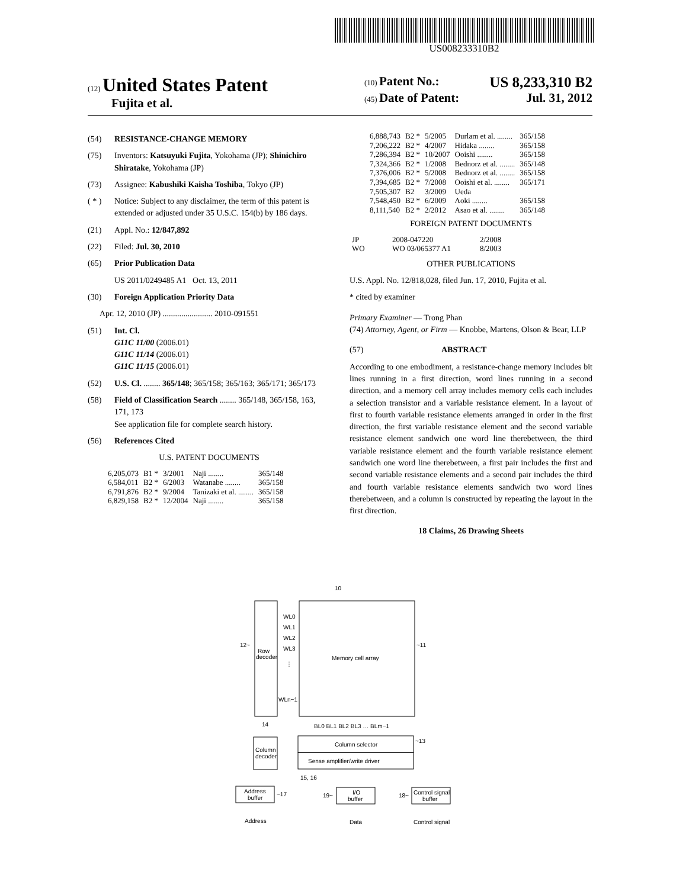US008233310B2
(12) United States Patent
Fujita et al.
(10) Patent No.: US 8,233,310 B2
(45) Date of Patent: Jul. 31, 2012
(54) RESISTANCE-CHANGE MEMORY
(75) Inventors: Katsuyuki Fujita, Yokohama (JP); Shinichiro Shiratake, Yokohama (JP)
(73) Assignee: Kabushiki Kaisha Toshiba, Tokyo (JP)
( * ) Notice: Subject to any disclaimer, the term of this patent is extended or adjusted under 35 U.S.C. 154(b) by 186 days.
(21) Appl. No.: 12/847,892
(22) Filed: Jul. 30, 2010
(65) Prior Publication Data
US 2011/0249485 A1 Oct. 13, 2011
(30) Foreign Application Priority Data
Apr. 12, 2010 (JP) ........................ 2010-091551
(51) Int. Cl.
G11C 11/00 (2006.01)
G11C 11/14 (2006.01)
G11C 11/15 (2006.01)
(52) U.S. Cl. ........ 365/148; 365/158; 365/163; 365/171; 365/173
(58) Field of Classification Search ........ 365/148, 365/158, 163, 171, 173
See application file for complete search history.
(56) References Cited
U.S. PATENT DOCUMENTS
| 6,205,073 | B1 * | 3/2001 | Naji ........ | 365/148 |
| 6,584,011 | B2 * | 6/2003 | Watanabe ........ | 365/158 |
| 6,791,876 | B2 * | 9/2004 | Tanizaki et al. ........ | 365/158 |
| 6,829,158 | B2 * | 12/2004 | Naji ........ | 365/158 |
| 6,888,743 | B2 * | 5/2005 | Durlam et al. ........ | 365/158 |
| 7,206,222 | B2 * | 4/2007 | Hidaka ........ | 365/158 |
| 7,286,394 | B2 * | 10/2007 | Ooishi ........ | 365/158 |
| 7,324,366 | B2 * | 1/2008 | Bednorz et al. ........ | 365/148 |
| 7,376,006 | B2 * | 5/2008 | Bednorz et al. ........ | 365/158 |
| 7,394,685 | B2 * | 7/2008 | Ooishi et al. ........ | 365/171 |
| 7,505,307 | B2 | 3/2009 | Ueda | |
| 7,548,450 | B2 * | 6/2009 | Aoki ........ | 365/158 |
| 8,111,540 | B2 * | 2/2012 | Asao et al. ........ | 365/148 |
FOREIGN PATENT DOCUMENTS
| JP | 2008-047220 | 2/2008 |
| WO | WO 03/065377 A1 | 8/2003 |
OTHER PUBLICATIONS
U.S. Appl. No. 12/818,028, filed Jun. 17, 2010, Fujita et al.
* cited by examiner
Primary Examiner — Trong Phan
(74) Attorney, Agent, or Firm — Knobbe, Martens, Olson & Bear, LLP
(57) ABSTRACT
According to one embodiment, a resistance-change memory includes bit lines running in a first direction, word lines running in a second direction, and a memory cell array includes memory cells each includes a selection transistor and a variable resistance element. In a layout of first to fourth variable resistance elements arranged in order in the first direction, the first variable resistance element and the second variable resistance element sandwich one word line therebetween, the third variable resistance element and the fourth variable resistance element sandwich one word line therebetween, a first pair includes the first and second variable resistance elements and a second pair includes the third and fourth variable resistance elements sandwich two word lines therebetween, and a column is constructed by repeating the layout in the first direction.
18 Claims, 26 Drawing Sheets
10
Row
decoder
12~
Memory cell array
~11
WL0
WL1
WL2
WL3
⋮
WLn−1
BL0 BL1 BL2 BL3 … BLm−1
Column
decoder
14
Column selector
~13
Sense amplifier/write driver
15, 16
Address
buffer
~17
I/O
buffer
19~
Control signal
buffer
18~
Address
Data
Control signal